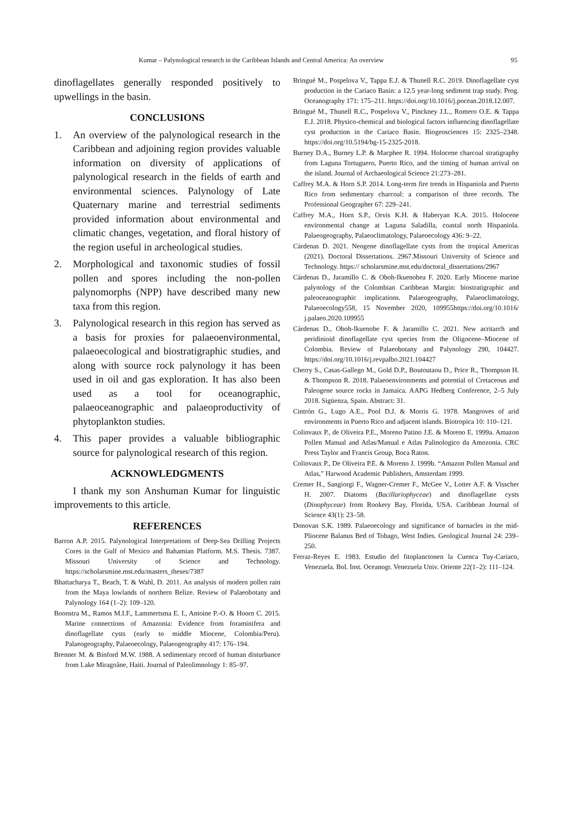Kumar – Palynological research in the Caribbean Islands and Central America: An overview 95
dinoflagellates generally responded positively to upwellings in the basin.
CONCLUSIONS
1. An overview of the palynological research in the Caribbean and adjoining region provides valuable information on diversity of applications of palynological research in the fields of earth and environmental sciences. Palynology of Late Quaternary marine and terrestrial sediments provided information about environmental and climatic changes, vegetation, and floral history of the region useful in archeological studies.
2. Morphological and taxonomic studies of fossil pollen and spores including the non-pollen palynomorphs (NPP) have described many new taxa from this region.
3. Palynological research in this region has served as a basis for proxies for palaeoenvironmental, palaeoecological and biostratigraphic studies, and along with source rock palynology it has been used in oil and gas exploration. It has also been used as a tool for oceanographic, palaeoceanographic and palaeoproductivity of phytoplankton studies.
4. This paper provides a valuable bibliographic source for palynological research of this region.
ACKNOWLEDGMENTS
I thank my son Anshuman Kumar for linguistic improvements to this article.
REFERENCES
Barron A.P. 2015. Palynological Interpretations of Deep-Sea Drilling Projects Cores in the Gulf of Mexico and Bahamian Platform. M.S. Thesis. 7387. Missouri University of Science and Technology. https://scholarsmine.mst.edu/masters_theses/7387
Bhattacharya T., Beach, T. & Wahl, D. 2011. An analysis of modern pollen rain from the Maya lowlands of northern Belize. Review of Palaeobotany and Palynology 164 (1–2): 109–120.
Boonstra M., Ramos M.I.F., Lammertsma E. I., Antoine P.-O. & Hoorn C. 2015. Marine connections of Amazonia: Evidence from foraminifera and dinoflagellate cysts (early to middle Miocene, Colombia/Peru). Palaeogeography, Palaeoecology, Palaeogeography 417: 176–194.
Brenner M. & Binford M.W. 1988. A sedimentary record of human disturbance from Lake Miragoâne, Haiti. Journal of Paleolimnology 1: 85–97.
Bringué M., Pospelova V., Tappa E.J. & Thunell R.C. 2019. Dinoflagellate cyst production in the Cariaco Basin: a 12.5 year-long sediment trap study. Prog. Oceanography 171: 175–211. https://doi.org/10.1016/j.pocean.2018.12.007.
Bringué M., Thunell R.C., Pospelova V., Pinckney J.L., Romero O.E. & Tappa E.J. 2018. Physico-chemical and biological factors influencing dinoflagellate cyst production in the Cariaco Basin. Biogeosciences 15: 2325–2348. https://doi.org/10.5194/bg-15-2325-2018.
Burney D.A., Burney L.P. & Macphee R. 1994. Holocene charcoal stratigraphy from Laguna Tortuguero, Puerto Rico, and the timing of human arrival on the island. Journal of Archaeological Science 21:273–281.
Caffrey M.A. & Horn S.P. 2014. Long-term fire trends in Hispaniola and Puerto Rico from sedimentary charcoal: a comparison of three records. The Professional Geographer 67: 229–241.
Caffrey M.A., Horn S.P., Orvis K.H. & Haberyan K.A. 2015. Holocene environmental change at Laguna Saladilla, coastal north Hispaniola. Palaeogeography, Palaeoclimatology, Palaeoecology 436: 9–22.
Cárdenas D. 2021. Neogene dinoflagellate cysts from the tropical Americas (2021). Doctoral Dissertations. 2967.Missouri University of Science and Technology. https:// scholarsmine.mst.edu/doctoral_dissertations/2967
Cárdenas D., Jaramillo C. & Oboh-Ikuenobea F. 2020. Early Miocene marine palynology of the Colombian Caribbean Margin: biostratigraphic and paleoceanographic implications. Palaeogeography, Palaeoclimatology, Palaeoecology558, 15 November 2020, 109955https://doi.org/10.1016/ j.palaeo.2020.109955
Cárdenas D., Oboh-Ikuenobe F. & Jaramillo C. 2021. New acritarch and peridinioid dinoflagellate cyst species from the Oligocene–Miocene of Colombia. Review of Palaeobotany and Palynology 290, 104427. https://doi.org/10.1016/j.revpalbo.2021.104427
Cherry S., Casas-Gallego M., Gold D.P., Boutoutaou D., Price R., Thompson H. & Thompson R. 2018. Palaeoenvironments and potential of Cretaceous and Paleogene source rocks in Jamaica. AAPG Hedberg Conference, 2–5 July 2018. Sigüenza, Spain. Abstract: 31.
Cintrón G., Lugo A.E., Pool D.J. & Morris G. 1978. Mangroves of arid environments in Puerto Rico and adjacent islands. Biotropica 10: 110–121.
Colinvaux P., de Oliveira P.E., Moreno Patino J.E. & Moreno E. 1999a. Amazon Pollen Manual and Atlas/Manual e Atlas Palinologico da Amozonia. CRC Press Taylor and Francis Group, Boca Raton.
Colinvaux P., De Oliveira P.E. & Moreno J. 1999b. “Amazon Pollen Manual and Atlas,” Harwood Academic Publishers, Amsterdam 1999.
Cremer H., Sangiorgi F., Wagner-Cremer F., McGee V., Lotter A.F. & Visscher H. 2007. Diatoms (Bacillariophyceae) and dinoflagellate cysts (Dinophyceae) from Rookery Bay, Florida, USA. Caribbean Journal of Science 43(1): 23–58.
Donovan S.K. 1989. Palaeoecology and significance of barnacles in the mid-Pliocene Balanus Bed of Tobago, West Indies. Geological Journal 24: 239–250.
Ferraz-Reyes E. 1983. Estudio del fitoplanctonen la Cuenca Tuy-Cariaco, Venezuela. Bol. Inst. Oceanogr. Venezuela Univ. Oriente 22(1–2): 111–124.